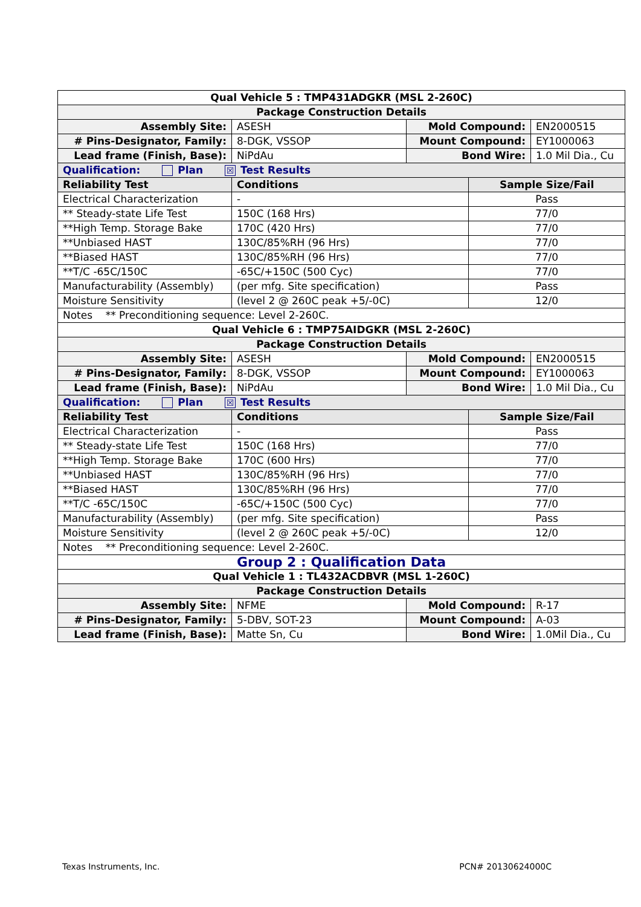| Qual Vehicle 5 : TMP431ADGKR (MSL 2-260C) | | | | |
| Package Construction Details | | | | |
| Assembly Site: | ASESH | Mold Compound: | | EN2000515 |
| # Pins-Designator, Family: | 8-DGK, VSSOP | Mount Compound: | | EY1000063 |
| Lead frame (Finish, Base): | NiPdAu | Bond Wire: | | 1.0 Mil Dia., Cu |
| Qualification: Plan ☒ Test Results | | | | |
| Reliability Test | Conditions | | Sample Size/Fail | |
| Electrical Characterization | - | | Pass | |
| ** Steady-state Life Test | 150C (168 Hrs) | | 77/0 | |
| **High Temp. Storage Bake | 170C (420 Hrs) | | 77/0 | |
| **Unbiased HAST | 130C/85%RH (96 Hrs) | | 77/0 | |
| **Biased HAST | 130C/85%RH (96 Hrs) | | 77/0 | |
| **T/C -65C/150C | -65C/+150C (500 Cyc) | | 77/0 | |
| Manufacturability (Assembly) | (per mfg. Site specification) | | Pass | |
| Moisture Sensitivity | (level 2 @ 260C peak +5/-0C) | | 12/0 | |
| Notes ** Preconditioning sequence: Level 2-260C. | | | | |
| Qual Vehicle 6 : TMP75AIDGKR (MSL 2-260C) | | | | |
| Package Construction Details | | | | |
| Assembly Site: | ASESH | Mold Compound: | | EN2000515 |
| # Pins-Designator, Family: | 8-DGK, VSSOP | Mount Compound: | | EY1000063 |
| Lead frame (Finish, Base): | NiPdAu | Bond Wire: | | 1.0 Mil Dia., Cu |
| Qualification: Plan ☒ Test Results | | | | |
| Reliability Test | Conditions | | Sample Size/Fail | |
| Electrical Characterization | - | | Pass | |
| ** Steady-state Life Test | 150C (168 Hrs) | | 77/0 | |
| **High Temp. Storage Bake | 170C (600 Hrs) | | 77/0 | |
| **Unbiased HAST | 130C/85%RH (96 Hrs) | | 77/0 | |
| **Biased HAST | 130C/85%RH (96 Hrs) | | 77/0 | |
| **T/C -65C/150C | -65C/+150C (500 Cyc) | | 77/0 | |
| Manufacturability (Assembly) | (per mfg. Site specification) | | Pass | |
| Moisture Sensitivity | (level 2 @ 260C peak +5/-0C) | | 12/0 | |
| Notes ** Preconditioning sequence: Level 2-260C. | | | | |
| Group 2 : Qualification Data | | | | |
| Qual Vehicle 1 : TL432ACDBVR (MSL 1-260C) | | | | |
| Package Construction Details | | | | |
| Assembly Site: | NFME | Mold Compound: | | R-17 |
| # Pins-Designator, Family: | 5-DBV, SOT-23 | Mount Compound: | | A-03 |
| Lead frame (Finish, Base): | Matte Sn, Cu | Bond Wire: | | 1.0Mil Dia., Cu |
Texas Instruments, Inc. PCN# 20130624000C